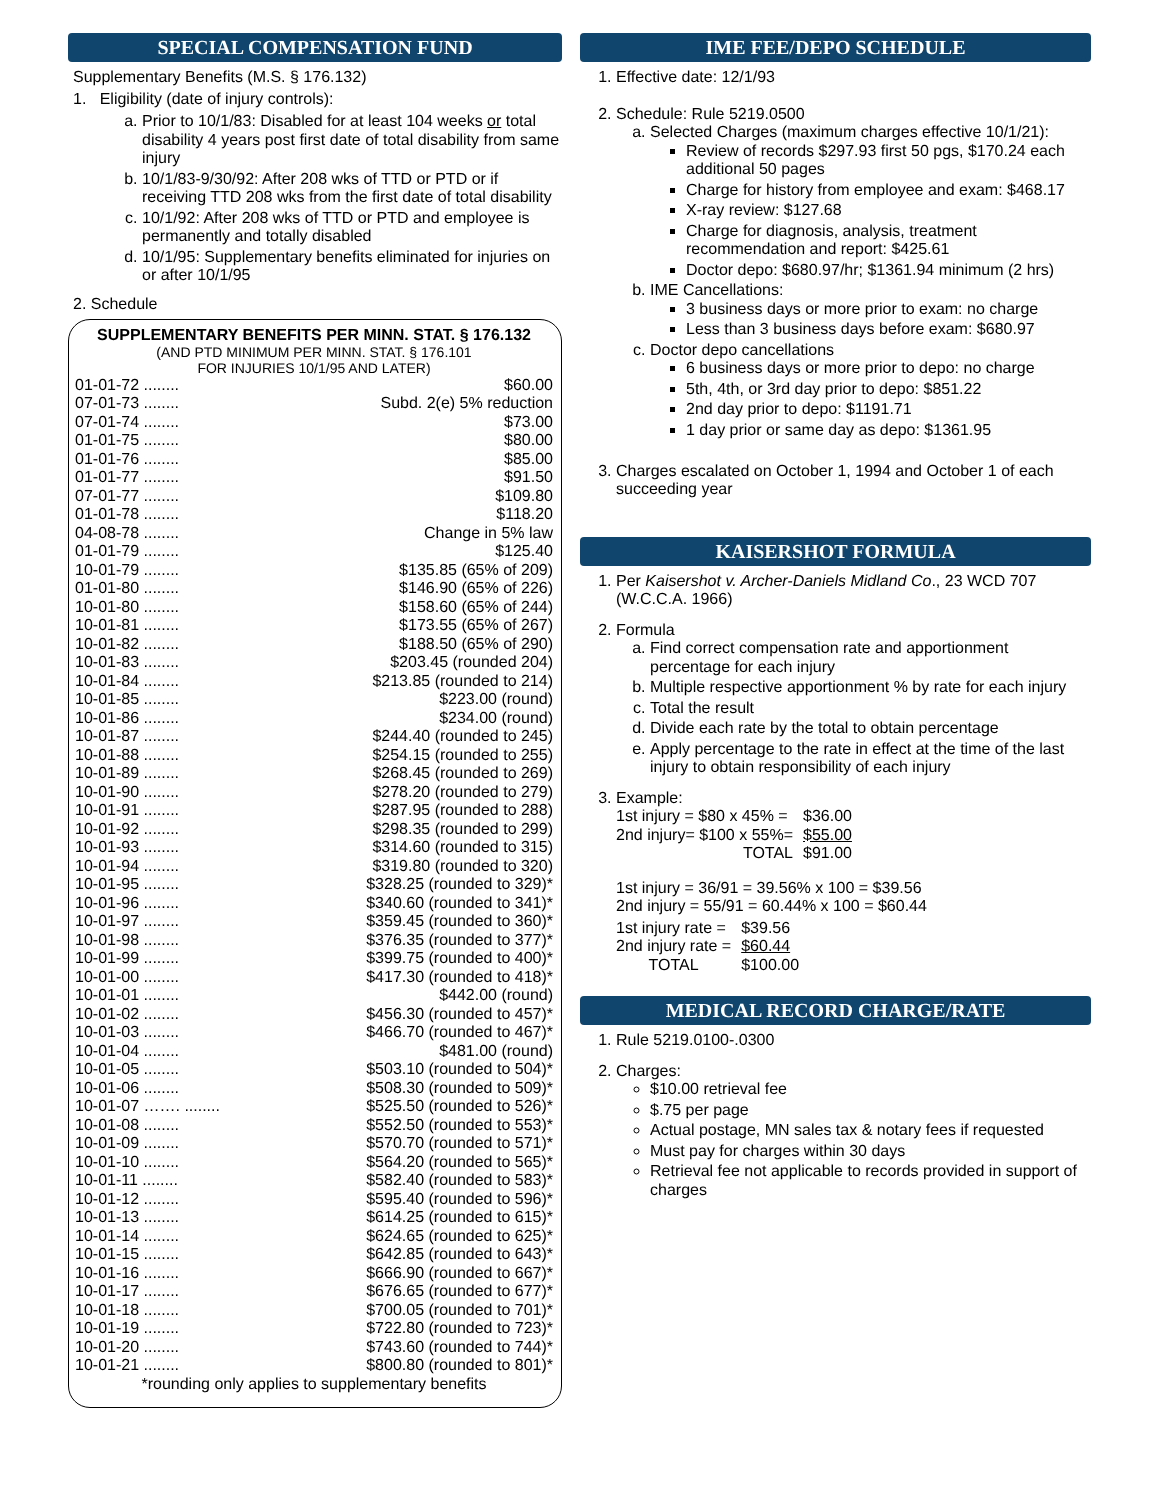SPECIAL COMPENSATION FUND
Supplementary Benefits (M.S. § 176.132)
1. Eligibility (date of injury controls):
a. Prior to 10/1/83: Disabled for at least 104 weeks or total disability 4 years post first date of total disability from same injury
b. 10/1/83-9/30/92: After 208 wks of TTD or PTD or if receiving TTD 208 wks from the first date of total disability
c. 10/1/92: After 208 wks of TTD or PTD and employee is permanently and totally disabled
d. 10/1/95: Supplementary benefits eliminated for injuries on or after 10/1/95
2. Schedule
SUPPLEMENTARY BENEFITS PER MINN. STAT. § 176.132
(AND PTD MINIMUM PER MINN. STAT. § 176.101
FOR INJURIES 10/1/95 AND LATER)
| 01-01-72 ........ | $60.00 |
| 07-01-73 ........ | Subd. 2(e) 5% reduction |
| 07-01-74 ........ | $73.00 |
| 01-01-75 ........ | $80.00 |
| 01-01-76 ........ | $85.00 |
| 01-01-77 ........ | $91.50 |
| 07-01-77 ........ | $109.80 |
| 01-01-78 ........ | $118.20 |
| 04-08-78 ........ | Change in 5% law |
| 01-01-79 ........ | $125.40 |
| 10-01-79 ........ | $135.85 (65% of 209) |
| 01-01-80 ........ | $146.90 (65% of 226) |
| 10-01-80 ........ | $158.60 (65% of 244) |
| 10-01-81 ........ | $173.55 (65% of 267) |
| 10-01-82 ........ | $188.50 (65% of 290) |
| 10-01-83 ........ | $203.45 (rounded 204) |
| 10-01-84 ........ | $213.85 (rounded to 214) |
| 10-01-85 ........ | $223.00 (round) |
| 10-01-86 ........ | $234.00 (round) |
| 10-01-87 ........ | $244.40 (rounded to 245) |
| 10-01-88 ........ | $254.15 (rounded to 255) |
| 10-01-89 ........ | $268.45 (rounded to 269) |
| 10-01-90 ........ | $278.20 (rounded to 279) |
| 10-01-91 ........ | $287.95 (rounded to 288) |
| 10-01-92 ........ | $298.35 (rounded to 299) |
| 10-01-93 ........ | $314.60 (rounded to 315) |
| 10-01-94 ........ | $319.80 (rounded to 320) |
| 10-01-95 ........ | $328.25 (rounded to 329)* |
| 10-01-96 ........ | $340.60 (rounded to 341)* |
| 10-01-97 ........ | $359.45 (rounded to 360)* |
| 10-01-98 ........ | $376.35 (rounded to 377)* |
| 10-01-99 ........ | $399.75 (rounded to 400)* |
| 10-01-00 ........ | $417.30 (rounded to 418)* |
| 10-01-01 ........ | $442.00 (round) |
| 10-01-02 ........ | $456.30 (rounded to 457)* |
| 10-01-03 ........ | $466.70 (rounded to 467)* |
| 10-01-04 ........ | $481.00 (round) |
| 10-01-05 ........ | $503.10 (rounded to 504)* |
| 10-01-06 ........ | $508.30 (rounded to 509)* |
| 10-01-07 ……. ........ | $525.50 (rounded to 526)* |
| 10-01-08 ........ | $552.50 (rounded to 553)* |
| 10-01-09 ........ | $570.70 (rounded to 571)* |
| 10-01-10 ........ | $564.20 (rounded to 565)* |
| 10-01-11 ........ | $582.40 (rounded to 583)* |
| 10-01-12 ........ | $595.40 (rounded to 596)* |
| 10-01-13 ........ | $614.25 (rounded to 615)* |
| 10-01-14 ........ | $624.65 (rounded to 625)* |
| 10-01-15 ........ | $642.85 (rounded to 643)* |
| 10-01-16 ........ | $666.90 (rounded to 667)* |
| 10-01-17 ........ | $676.65 (rounded to 677)* |
| 10-01-18 ........ | $700.05 (rounded to 701)* |
| 10-01-19 ........ | $722.80 (rounded to 723)* |
| 10-01-20 ........ | $743.60 (rounded to 744)* |
| 10-01-21 ........ | $800.80 (rounded to 801)* |
*rounding only applies to supplementary benefits
IME FEE/DEPO SCHEDULE
1. Effective date: 12/1/93
2. Schedule: Rule 5219.0500
a. Selected Charges (maximum charges effective 10/1/21):
Review of records $297.93 first 50 pgs, $170.24 each additional 50 pages
Charge for history from employee and exam: $468.17
X-ray review: $127.68
Charge for diagnosis, analysis, treatment recommendation and report: $425.61
Doctor depo: $680.97/hr; $1361.94 minimum (2 hrs)
b. IME Cancellations:
3 business days or more prior to exam: no charge
Less than 3 business days before exam: $680.97
c. Doctor depo cancellations
6 business days or more prior to depo: no charge
5th, 4th, or 3rd day prior to depo: $851.22
2nd day prior to depo: $1191.71
1 day prior or same day as depo: $1361.95
3. Charges escalated on October 1, 1994 and October 1 of each succeeding year
KAISERSHOT FORMULA
1. Per Kaisershot v. Archer-Daniels Midland Co., 23 WCD 707 (W.C.C.A. 1966)
2. Formula
a. Find correct compensation rate and apportionment percentage for each injury
b. Multiple respective apportionment % by rate for each injury
c. Total the result
d. Divide each rate by the total to obtain percentage
e. Apply percentage to the rate in effect at the time of the last injury to obtain responsibility of each injury
3. Example:
| 1st injury = $80 x 45% = | $36.00 |
| 2nd injury= $100 x 55%= | $55.00 |
| TOTAL | $91.00 |
1st injury = 36/91 = 39.56% x 100 = $39.56
2nd injury = 55/91 = 60.44% x 100 = $60.44
| 1st injury rate = | $39.56 |
| 2nd injury rate = | $60.44 |
| TOTAL | $100.00 |
MEDICAL RECORD CHARGE/RATE
1. Rule 5219.0100-.0300
2. Charges:
$10.00 retrieval fee
$.75 per page
Actual postage, MN sales tax & notary fees if requested
Must pay for charges within 30 days
Retrieval fee not applicable to records provided in support of charges